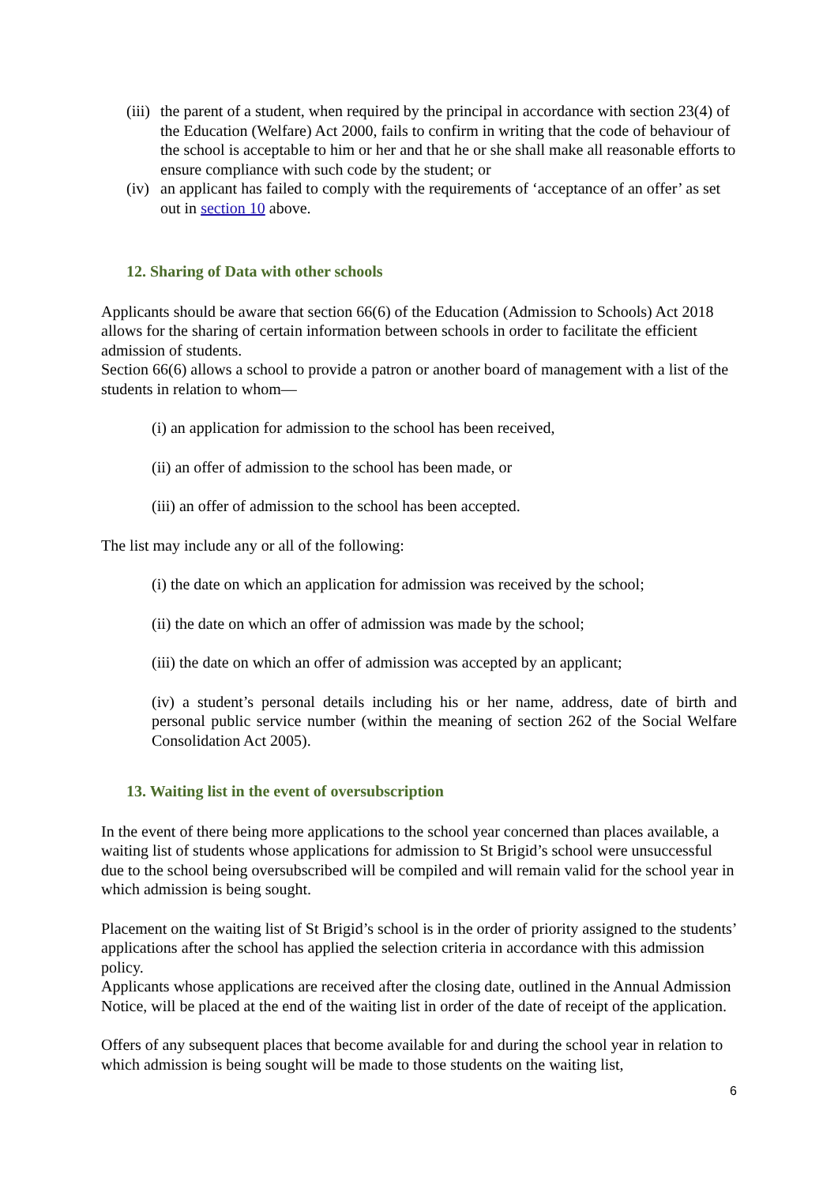(iii) the parent of a student, when required by the principal in accordance with section 23(4) of the Education (Welfare) Act 2000, fails to confirm in writing that the code of behaviour of the school is acceptable to him or her and that he or she shall make all reasonable efforts to ensure compliance with such code by the student; or
(iv) an applicant has failed to comply with the requirements of ‘acceptance of an offer’ as set out in section 10 above.
12. Sharing of Data with other schools
Applicants should be aware that section 66(6) of the Education (Admission to Schools) Act 2018 allows for the sharing of certain information between schools in order to facilitate the efficient admission of students.
Section 66(6) allows a school to provide a patron or another board of management with a list of the students in relation to whom—
(i) an application for admission to the school has been received,
(ii) an offer of admission to the school has been made, or
(iii) an offer of admission to the school has been accepted.
The list may include any or all of the following:
(i) the date on which an application for admission was received by the school;
(ii) the date on which an offer of admission was made by the school;
(iii) the date on which an offer of admission was accepted by an applicant;
(iv) a student’s personal details including his or her name, address, date of birth and personal public service number (within the meaning of section 262 of the Social Welfare Consolidation Act 2005).
13. Waiting list in the event of oversubscription
In the event of there being more applications to the school year concerned than places available, a waiting list of students whose applications for admission to St Brigid’s school were unsuccessful due to the school being oversubscribed will be compiled and will remain valid for the school year in which admission is being sought.
Placement on the waiting list of St Brigid’s school is in the order of priority assigned to the students’ applications after the school has applied the selection criteria in accordance with this admission policy.
Applicants whose applications are received after the closing date, outlined in the Annual Admission Notice, will be placed at the end of the waiting list in order of the date of receipt of the application.
Offers of any subsequent places that become available for and during the school year in relation to which admission is being sought will be made to those students on the waiting list,
6